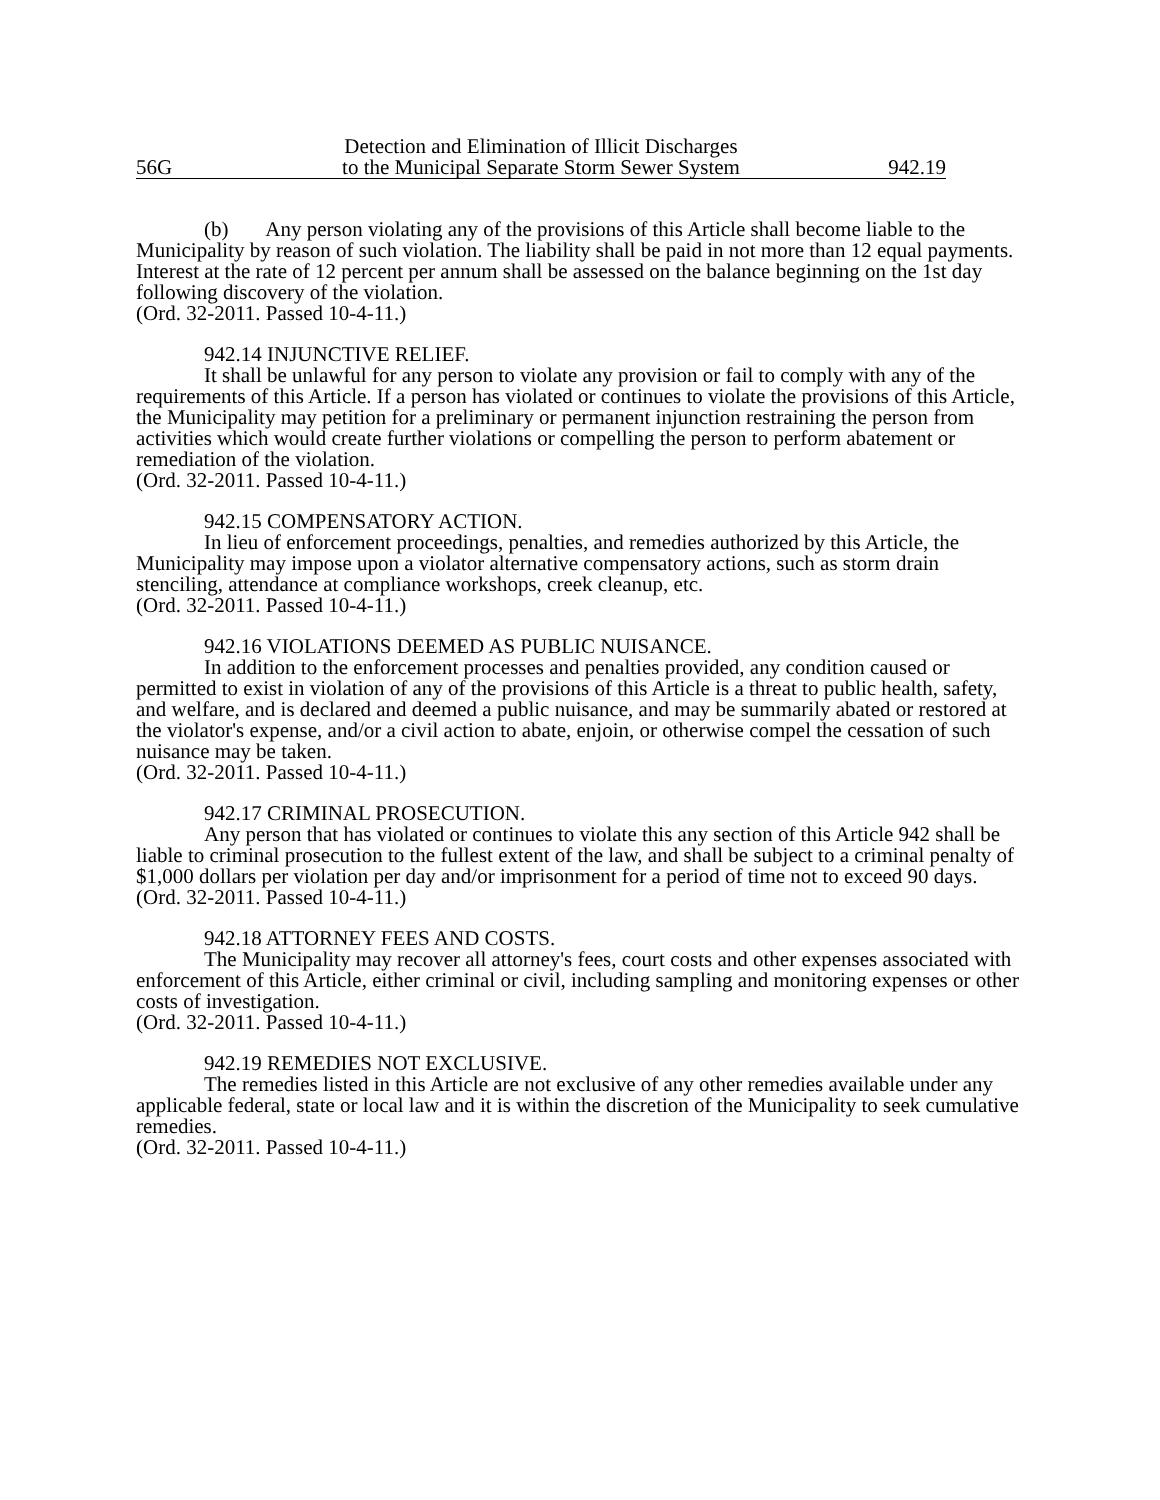56G
Detection and Elimination of Illicit Discharges
to the Municipal Separate Storm Sewer System
942.19
(b) Any person violating any of the provisions of this Article shall become liable to the Municipality by reason of such violation. The liability shall be paid in not more than 12 equal payments. Interest at the rate of 12 percent per annum shall be assessed on the balance beginning on the 1st day following discovery of the violation.
(Ord. 32-2011. Passed 10-4-11.)
942.14 INJUNCTIVE RELIEF.
It shall be unlawful for any person to violate any provision or fail to comply with any of the requirements of this Article. If a person has violated or continues to violate the provisions of this Article, the Municipality may petition for a preliminary or permanent injunction restraining the person from activities which would create further violations or compelling the person to perform abatement or remediation of the violation.
(Ord. 32-2011. Passed 10-4-11.)
942.15 COMPENSATORY ACTION.
In lieu of enforcement proceedings, penalties, and remedies authorized by this Article, the Municipality may impose upon a violator alternative compensatory actions, such as storm drain stenciling, attendance at compliance workshops, creek cleanup, etc.
(Ord. 32-2011. Passed 10-4-11.)
942.16 VIOLATIONS DEEMED AS PUBLIC NUISANCE.
In addition to the enforcement processes and penalties provided, any condition caused or permitted to exist in violation of any of the provisions of this Article is a threat to public health, safety, and welfare, and is declared and deemed a public nuisance, and may be summarily abated or restored at the violator's expense, and/or a civil action to abate, enjoin, or otherwise compel the cessation of such nuisance may be taken.
(Ord. 32-2011. Passed 10-4-11.)
942.17 CRIMINAL PROSECUTION.
Any person that has violated or continues to violate this any section of this Article 942 shall be liable to criminal prosecution to the fullest extent of the law, and shall be subject to a criminal penalty of $1,000 dollars per violation per day and/or imprisonment for a period of time not to exceed 90 days.
(Ord. 32-2011. Passed 10-4-11.)
942.18 ATTORNEY FEES AND COSTS.
The Municipality may recover all attorney's fees, court costs and other expenses associated with enforcement of this Article, either criminal or civil, including sampling and monitoring expenses or other costs of investigation.
(Ord. 32-2011. Passed 10-4-11.)
942.19 REMEDIES NOT EXCLUSIVE.
The remedies listed in this Article are not exclusive of any other remedies available under any applicable federal, state or local law and it is within the discretion of the Municipality to seek cumulative remedies.
(Ord. 32-2011. Passed 10-4-11.)